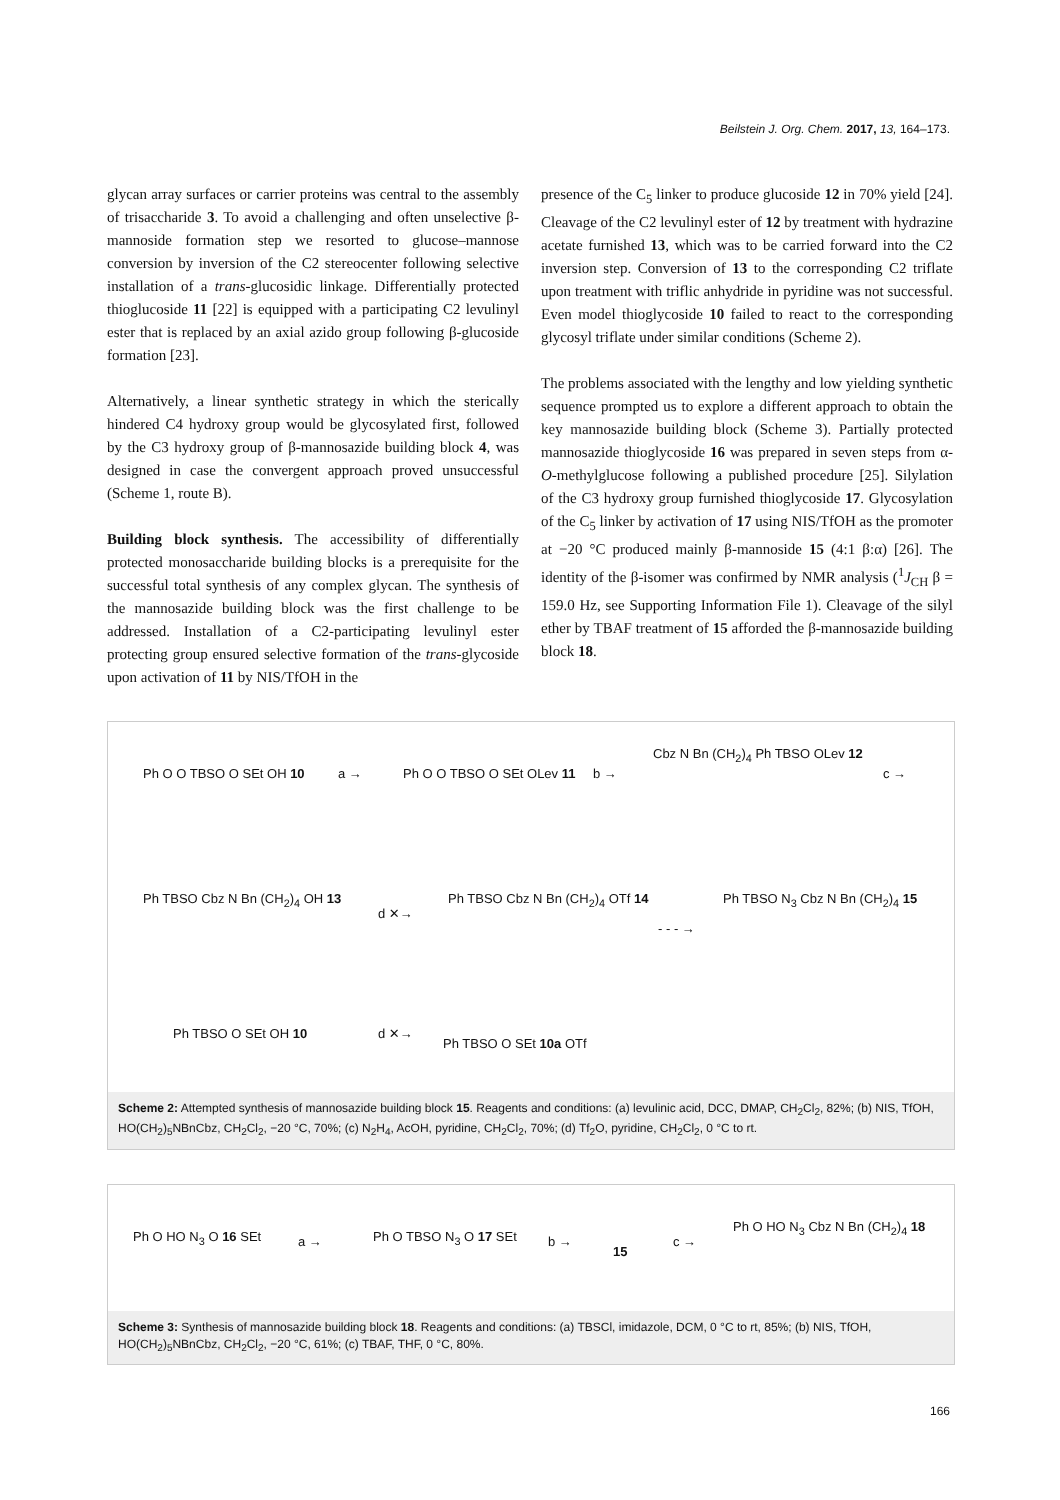Beilstein J. Org. Chem. 2017, 13, 164–173.
glycan array surfaces or carrier proteins was central to the assembly of trisaccharide 3. To avoid a challenging and often unselective β-mannoside formation step we resorted to glucose–mannose conversion by inversion of the C2 stereocenter following selective installation of a trans-glucosidic linkage. Differentially protected thioglucoside 11 [22] is equipped with a participating C2 levulinyl ester that is replaced by an axial azido group following β-glucoside formation [23].
Alternatively, a linear synthetic strategy in which the sterically hindered C4 hydroxy group would be glycosylated first, followed by the C3 hydroxy group of β-mannosazide building block 4, was designed in case the convergent approach proved unsuccessful (Scheme 1, route B).
Building block synthesis. The accessibility of differentially protected monosaccharide building blocks is a prerequisite for the successful total synthesis of any complex glycan. The synthesis of the mannosazide building block was the first challenge to be addressed. Installation of a C2-participating levulinyl ester protecting group ensured selective formation of the trans-glycoside upon activation of 11 by NIS/TfOH in the
presence of the C<sub>5</sub> linker to produce glucoside 12 in 70% yield [24]. Cleavage of the C2 levulinyl ester of 12 by treatment with hydrazine acetate furnished 13, which was to be carried forward into the C2 inversion step. Conversion of 13 to the corresponding C2 triflate upon treatment with triflic anhydride in pyridine was not successful. Even model thioglycoside 10 failed to react to the corresponding glycosyl triflate under similar conditions (Scheme 2).
The problems associated with the lengthy and low yielding synthetic sequence prompted us to explore a different approach to obtain the key mannosazide building block (Scheme 3). Partially protected mannosazide thioglycoside 16 was prepared in seven steps from α-O-methylglucose following a published procedure [25]. Silylation of the C3 hydroxy group furnished thioglycoside 17. Glycosylation of the C<sub>5</sub> linker by activation of 17 using NIS/TfOH as the promoter at −20 °C produced mainly β-mannoside 15 (4:1 β:α) [26]. The identity of the β-isomer was confirmed by NMR analysis (<sup>1</sup>J<sub>CH</sub> β = 159.0 Hz, see Supporting Information File 1). Cleavage of the silyl ether by TBAF treatment of 15 afforded the β-mannosazide building block 18.
Ph O O TBSO O SEt OH 10 a → Ph O O TBSO O SEt OLev 11 b →
Cbz N Bn (CH<sub>2</sub>)<sub>4</sub> Ph TBSO OLev 12
c →
Ph TBSO Cbz N Bn (CH<sub>2</sub>)<sub>4</sub> OH 13
d ✕→
Ph TBSO Cbz N Bn (CH<sub>2</sub>)<sub>4</sub> OTf 14
- - - →
Ph TBSO N<sub>3</sub> Cbz N Bn (CH<sub>2</sub>)<sub>4</sub> 15
Ph TBSO O SEt OH 10 d ✕→
Ph TBSO O SEt 10a OTf
Scheme 2: Attempted synthesis of mannosazide building block 15. Reagents and conditions: (a) levulinic acid, DCC, DMAP, CH<sub>2</sub>Cl<sub>2</sub>, 82%; (b) NIS, TfOH, HO(CH<sub>2</sub>)<sub>5</sub>NBnCbz, CH<sub>2</sub>Cl<sub>2</sub>, −20 °C, 70%; (c) N<sub>2</sub>H<sub>4</sub>, AcOH, pyridine, CH<sub>2</sub>Cl<sub>2</sub>, 70%; (d) Tf<sub>2</sub>O, pyridine, CH<sub>2</sub>Cl<sub>2</sub>, 0 °C to rt.
Ph O HO N<sub>3</sub> O 16 SEt a → Ph O TBSO N<sub>3</sub> O 17 SEt b →
15
c →
Ph O HO N<sub>3</sub> Cbz N Bn (CH<sub>2</sub>)<sub>4</sub> 18
Scheme 3: Synthesis of mannosazide building block 18. Reagents and conditions: (a) TBSCl, imidazole, DCM, 0 °C to rt, 85%; (b) NIS, TfOH, HO(CH<sub>2</sub>)<sub>5</sub>NBnCbz, CH<sub>2</sub>Cl<sub>2</sub>, −20 °C, 61%; (c) TBAF, THF, 0 °C, 80%.
166